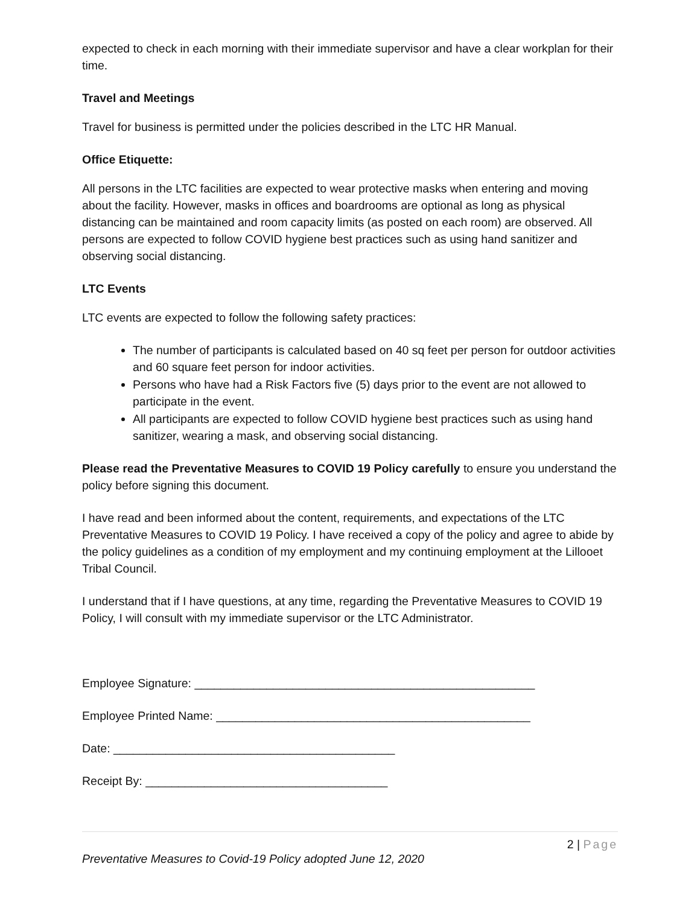expected to check in each morning with their immediate supervisor and have a clear workplan for their time.
Travel and Meetings
Travel for business is permitted under the policies described in the LTC HR Manual.
Office Etiquette:
All persons in the LTC facilities are expected to wear protective masks when entering and moving about the facility. However, masks in offices and boardrooms are optional as long as physical distancing can be maintained and room capacity limits (as posted on each room) are observed. All persons are expected to follow COVID hygiene best practices such as using hand sanitizer and observing social distancing.
LTC Events
LTC events are expected to follow the following safety practices:
The number of participants is calculated based on 40 sq feet per person for outdoor activities and 60 square feet person for indoor activities.
Persons who have had a Risk Factors five (5) days prior to the event are not allowed to participate in the event.
All participants are expected to follow COVID hygiene best practices such as using hand sanitizer, wearing a mask, and observing social distancing.
Please read the Preventative Measures to COVID 19 Policy carefully to ensure you understand the policy before signing this document.
I have read and been informed about the content, requirements, and expectations of the LTC Preventative Measures to COVID 19 Policy. I have received a copy of the policy and agree to abide by the policy guidelines as a condition of my employment and my continuing employment at the Lillooet Tribal Council.
I understand that if I have questions, at any time, regarding the Preventative Measures to COVID 19 Policy, I will consult with my immediate supervisor or the LTC Administrator.
Employee Signature: ____________________________________________________
Employee Printed Name: ________________________________________________
Date: ___________________________________________
Receipt By: _____________________________________
2 | Page
Preventative Measures to Covid-19 Policy adopted June 12, 2020